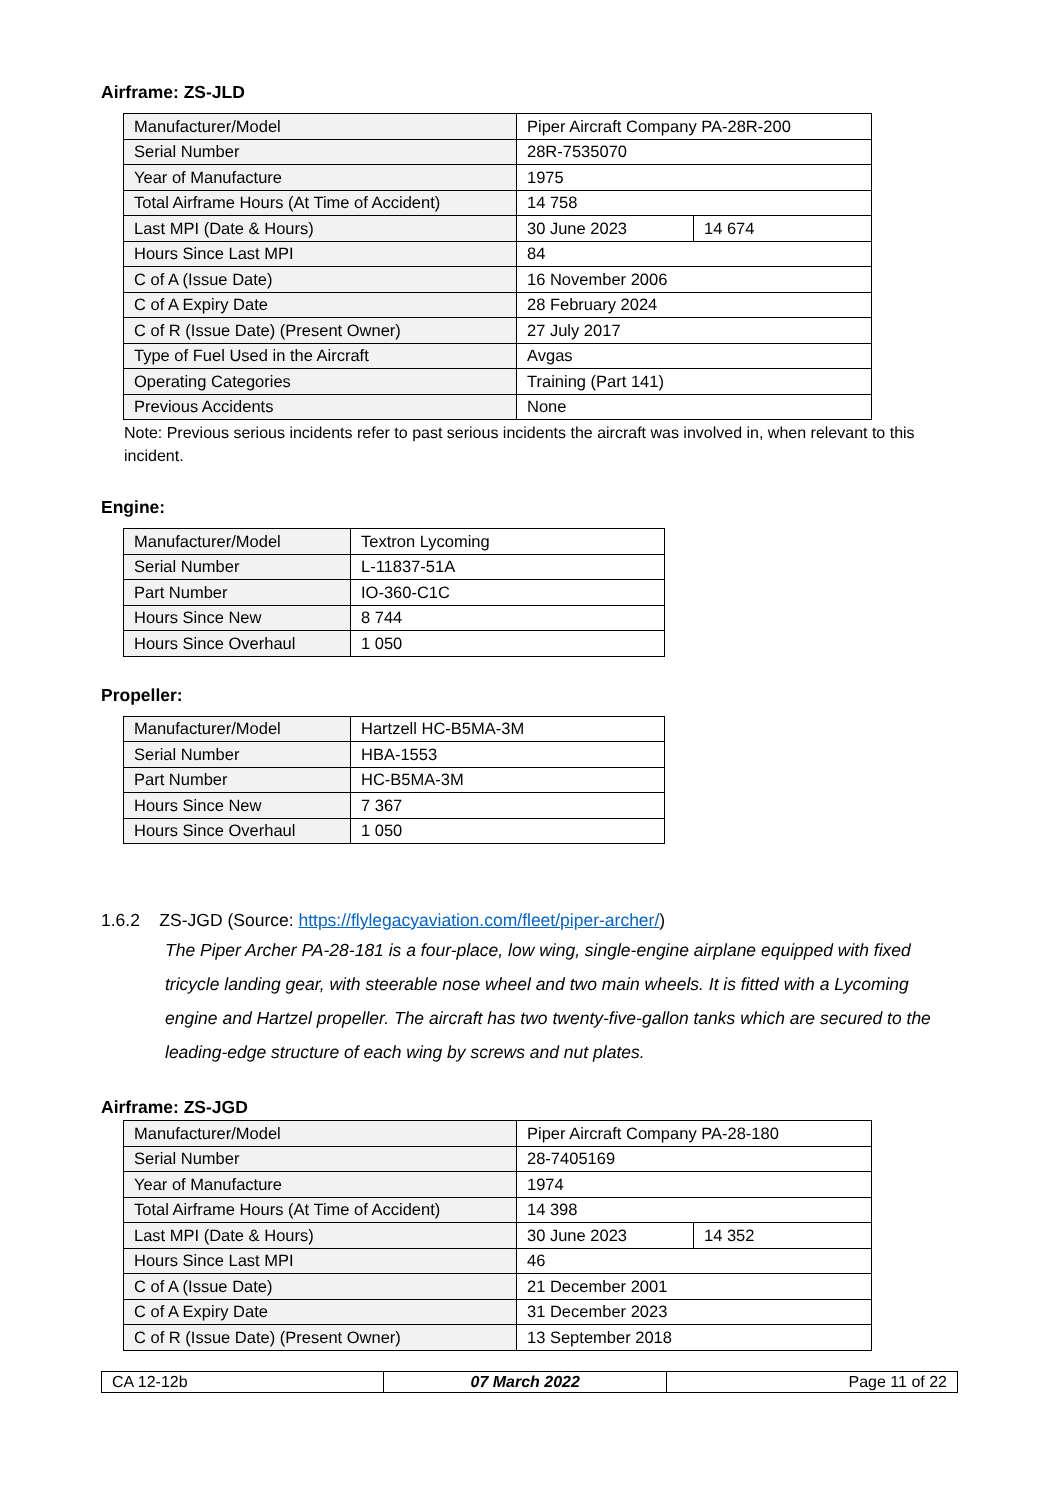Airframe: ZS-JLD
| Manufacturer/Model | Piper Aircraft Company PA-28R-200 | |
| Serial Number | 28R-7535070 | |
| Year of Manufacture | 1975 | |
| Total Airframe Hours (At Time of Accident) | 14 758 | |
| Last MPI (Date & Hours) | 30 June 2023 | 14 674 |
| Hours Since Last MPI | 84 | |
| C of A (Issue Date) | 16 November 2006 | |
| C of A Expiry Date | 28 February 2024 | |
| C of R (Issue Date) (Present Owner) | 27 July 2017 | |
| Type of Fuel Used in the Aircraft | Avgas | |
| Operating Categories | Training (Part 141) | |
| Previous Accidents | None | |
Note: Previous serious incidents refer to past serious incidents the aircraft was involved in, when relevant to this incident.
Engine:
| Manufacturer/Model | Textron Lycoming |
| Serial Number | L-11837-51A |
| Part Number | IO-360-C1C |
| Hours Since New | 8 744 |
| Hours Since Overhaul | 1 050 |
Propeller:
| Manufacturer/Model | Hartzell HC-B5MA-3M |
| Serial Number | HBA-1553 |
| Part Number | HC-B5MA-3M |
| Hours Since New | 7 367 |
| Hours Since Overhaul | 1 050 |
1.6.2 ZS-JGD (Source: https://flylegacyaviation.com/fleet/piper-archer/)
The Piper Archer PA-28-181 is a four-place, low wing, single-engine airplane equipped with fixed tricycle landing gear, with steerable nose wheel and two main wheels. It is fitted with a Lycoming engine and Hartzel propeller. The aircraft has two twenty-five-gallon tanks which are secured to the leading-edge structure of each wing by screws and nut plates.
Airframe: ZS-JGD
| Manufacturer/Model | Piper Aircraft Company PA-28-180 | |
| Serial Number | 28-7405169 | |
| Year of Manufacture | 1974 | |
| Total Airframe Hours (At Time of Accident) | 14 398 | |
| Last MPI (Date & Hours) | 30 June 2023 | 14 352 |
| Hours Since Last MPI | 46 | |
| C of A (Issue Date) | 21 December 2001 | |
| C of A Expiry Date | 31 December 2023 | |
| C of R (Issue Date) (Present Owner) | 13 September 2018 | |
| CA 12-12b | 07 March 2022 | Page 11 of 22 |